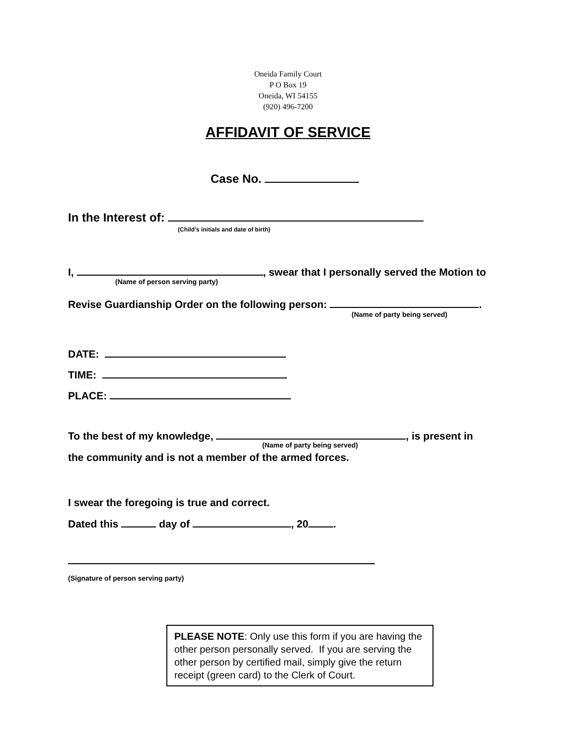Oneida Family Court
P O Box 19
Oneida, WI 54155
(920) 496-7200
AFFIDAVIT OF SERVICE
Case No.
In the Interest of:
(Child’s initials and date of birth)
I, , swear that I personally served the Motion to
(Name of person serving party)
Revise Guardianship Order on the following person: .
(Name of party being served)
DATE:
TIME:
PLACE:
To the best of my knowledge, , is present in
(Name of party being served)
the community and is not a member of the armed forces.
I swear the foregoing is true and correct.
Dated this day of , 20 .
(Signature of person serving party)
PLEASE NOTE: Only use this form if you are having the other person personally served. If you are serving the other person by certified mail, simply give the return receipt (green card) to the Clerk of Court.